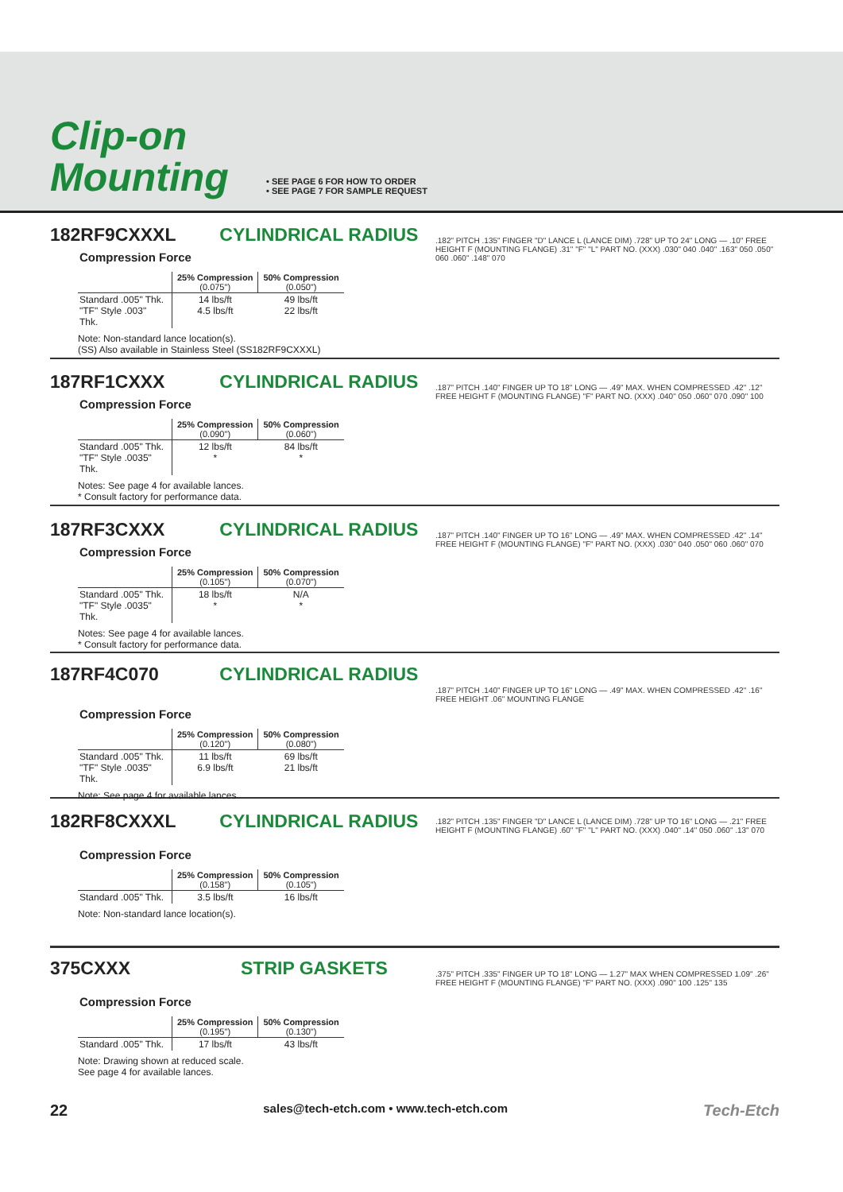Clip-on
Mounting
• SEE PAGE 6 FOR HOW TO ORDER
• SEE PAGE 7 FOR SAMPLE REQUEST
182RF9CXXXL CYLINDRICAL RADIUS
Compression Force
| | 25% Compression (0.075") | 50% Compression (0.050") |
| Standard .005" Thk. "TF" Style .003" Thk. | 14 lbs/ft 4.5 lbs/ft | 49 lbs/ft 22 lbs/ft |
Note: Non-standard lance location(s).
(SS) Also available in Stainless Steel (SS182RF9CXXXL)
.182" PITCH .135" FINGER "D" LANCE L (LANCE DIM) .728" UP TO 24" LONG — .10" FREE HEIGHT F (MOUNTING FLANGE) .31" "F" "L" PART NO. (XXX) .030" 040 .040" .163" 050 .050" 060 .060" .148" 070
187RF1CXXX CYLINDRICAL RADIUS
Compression Force
| | 25% Compression (0.090") | 50% Compression (0.060") |
| Standard .005" Thk. "TF" Style .0035" Thk. | 12 lbs/ft * | 84 lbs/ft * |
Notes: See page 4 for available lances.
* Consult factory for performance data.
.187" PITCH .140" FINGER UP TO 18" LONG — .49" MAX. WHEN COMPRESSED .42" .12" FREE HEIGHT F (MOUNTING FLANGE) "F" PART NO. (XXX) .040" 050 .060" 070 .090" 100
187RF3CXXX CYLINDRICAL RADIUS
Compression Force
| | 25% Compression (0.105") | 50% Compression (0.070") |
| Standard .005" Thk. "TF" Style .0035" Thk. | 18 lbs/ft * | N/A * |
Notes: See page 4 for available lances.
* Consult factory for performance data.
.187" PITCH .140" FINGER UP TO 16" LONG — .49" MAX. WHEN COMPRESSED .42" .14" FREE HEIGHT F (MOUNTING FLANGE) "F" PART NO. (XXX) .030" 040 .050" 060 .060" 070
187RF4C070 CYLINDRICAL RADIUS
Compression Force
| | 25% Compression (0.120") | 50% Compression (0.080") |
| Standard .005" Thk. "TF" Style .0035" Thk. | 11 lbs/ft 6.9 lbs/ft | 69 lbs/ft 21 lbs/ft |
Note: See page 4 for available lances.
.187" PITCH .140" FINGER UP TO 16" LONG — .49" MAX. WHEN COMPRESSED .42" .16" FREE HEIGHT .06" MOUNTING FLANGE
182RF8CXXXL CYLINDRICAL RADIUS
Compression Force
| | 25% Compression (0.158") | 50% Compression (0.105") |
| Standard .005" Thk. | 3.5 lbs/ft | 16 lbs/ft |
Note: Non-standard lance location(s).
.182" PITCH .135" FINGER "D" LANCE L (LANCE DIM) .728" UP TO 16" LONG — .21" FREE HEIGHT F (MOUNTING FLANGE) .60" "F" "L" PART NO. (XXX) .040" .14" 050 .060" .13" 070
375CXXX STRIP GASKETS
Compression Force
| | 25% Compression (0.195") | 50% Compression (0.130") |
| Standard .005" Thk. | 17 lbs/ft | 43 lbs/ft |
Note: Drawing shown at reduced scale.
See page 4 for available lances.
.375" PITCH .335" FINGER UP TO 18" LONG — 1.27" MAX WHEN COMPRESSED 1.09" .26" FREE HEIGHT F (MOUNTING FLANGE) "F" PART NO. (XXX) .090" 100 .125" 135
22 sales@tech-etch.com • www.tech-etch.com Tech-Etch